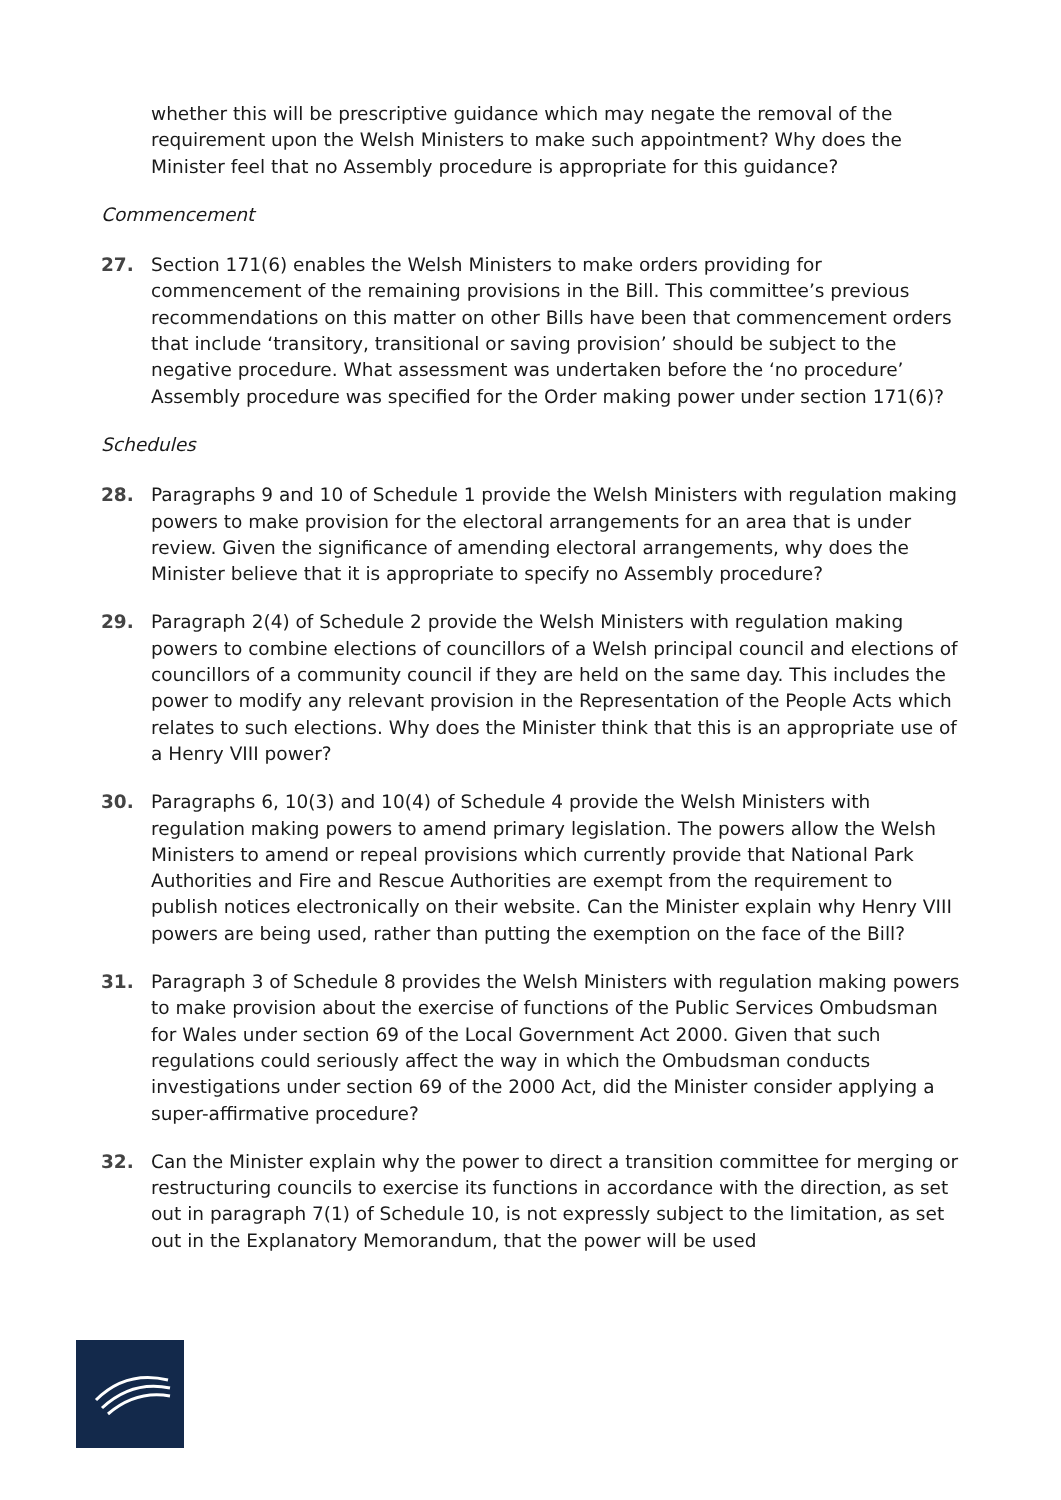whether this will be prescriptive guidance which may negate the removal of the requirement upon the Welsh Ministers to make such appointment? Why does the Minister feel that no Assembly procedure is appropriate for this guidance?
Commencement
27. Section 171(6) enables the Welsh Ministers to make orders providing for commencement of the remaining provisions in the Bill. This committee’s previous recommendations on this matter on other Bills have been that commencement orders that include ‘transitory, transitional or saving provision’ should be subject to the negative procedure. What assessment was undertaken before the ‘no procedure’ Assembly procedure was specified for the Order making power under section 171(6)?
Schedules
28. Paragraphs 9 and 10 of Schedule 1 provide the Welsh Ministers with regulation making powers to make provision for the electoral arrangements for an area that is under review. Given the significance of amending electoral arrangements, why does the Minister believe that it is appropriate to specify no Assembly procedure?
29. Paragraph 2(4) of Schedule 2 provide the Welsh Ministers with regulation making powers to combine elections of councillors of a Welsh principal council and elections of councillors of a community council if they are held on the same day. This includes the power to modify any relevant provision in the Representation of the People Acts which relates to such elections. Why does the Minister think that this is an appropriate use of a Henry VIII power?
30. Paragraphs 6, 10(3) and 10(4) of Schedule 4 provide the Welsh Ministers with regulation making powers to amend primary legislation. The powers allow the Welsh Ministers to amend or repeal provisions which currently provide that National Park Authorities and Fire and Rescue Authorities are exempt from the requirement to publish notices electronically on their website. Can the Minister explain why Henry VIII powers are being used, rather than putting the exemption on the face of the Bill?
31. Paragraph 3 of Schedule 8 provides the Welsh Ministers with regulation making powers to make provision about the exercise of functions of the Public Services Ombudsman for Wales under section 69 of the Local Government Act 2000. Given that such regulations could seriously affect the way in which the Ombudsman conducts investigations under section 69 of the 2000 Act, did the Minister consider applying a super-affirmative procedure?
32. Can the Minister explain why the power to direct a transition committee for merging or restructuring councils to exercise its functions in accordance with the direction, as set out in paragraph 7(1) of Schedule 10, is not expressly subject to the limitation, as set out in the Explanatory Memorandum, that the power will be used